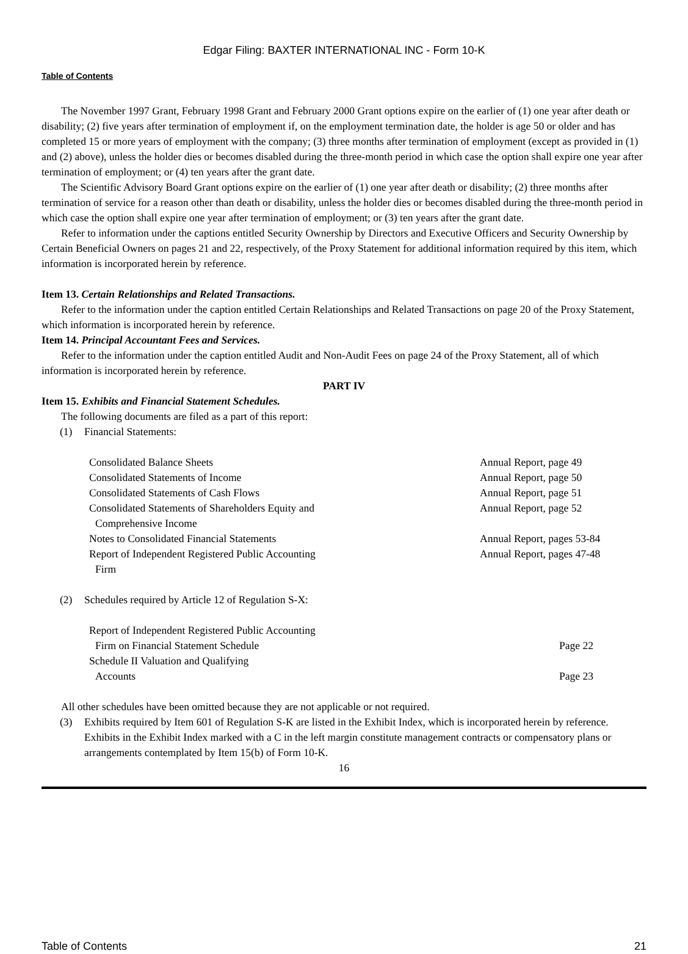Edgar Filing: BAXTER INTERNATIONAL INC - Form 10-K
Table of Contents
The November 1997 Grant, February 1998 Grant and February 2000 Grant options expire on the earlier of (1) one year after death or disability; (2) five years after termination of employment if, on the employment termination date, the holder is age 50 or older and has completed 15 or more years of employment with the company; (3) three months after termination of employment (except as provided in (1) and (2) above), unless the holder dies or becomes disabled during the three-month period in which case the option shall expire one year after termination of employment; or (4) ten years after the grant date.
The Scientific Advisory Board Grant options expire on the earlier of (1) one year after death or disability; (2) three months after termination of service for a reason other than death or disability, unless the holder dies or becomes disabled during the three-month period in which case the option shall expire one year after termination of employment; or (3) ten years after the grant date.
Refer to information under the captions entitled Security Ownership by Directors and Executive Officers and Security Ownership by Certain Beneficial Owners on pages 21 and 22, respectively, of the Proxy Statement for additional information required by this item, which information is incorporated herein by reference.
Item 13. Certain Relationships and Related Transactions.
Refer to the information under the caption entitled Certain Relationships and Related Transactions on page 20 of the Proxy Statement, which information is incorporated herein by reference.
Item 14. Principal Accountant Fees and Services.
Refer to the information under the caption entitled Audit and Non-Audit Fees on page 24 of the Proxy Statement, all of which information is incorporated herein by reference.
PART IV
Item 15. Exhibits and Financial Statement Schedules.
The following documents are filed as a part of this report:
(1) Financial Statements:
| Consolidated Balance Sheets | Annual Report, page 49 |
| Consolidated Statements of Income | Annual Report, page 50 |
| Consolidated Statements of Cash Flows | Annual Report, page 51 |
| Consolidated Statements of Shareholders Equity and Comprehensive Income | Annual Report, page 52 |
| Notes to Consolidated Financial Statements | Annual Report, pages 53-84 |
| Report of Independent Registered Public Accounting Firm | Annual Report, pages 47-48 |
(2) Schedules required by Article 12 of Regulation S-X:
| Report of Independent Registered Public Accounting Firm on Financial Statement Schedule | Page 22 |
| Schedule II Valuation and Qualifying Accounts | Page 23 |
All other schedules have been omitted because they are not applicable or not required.
(3) Exhibits required by Item 601 of Regulation S-K are listed in the Exhibit Index, which is incorporated herein by reference. Exhibits in the Exhibit Index marked with a C in the left margin constitute management contracts or compensatory plans or arrangements contemplated by Item 15(b) of Form 10-K.
16
Table of Contents 21